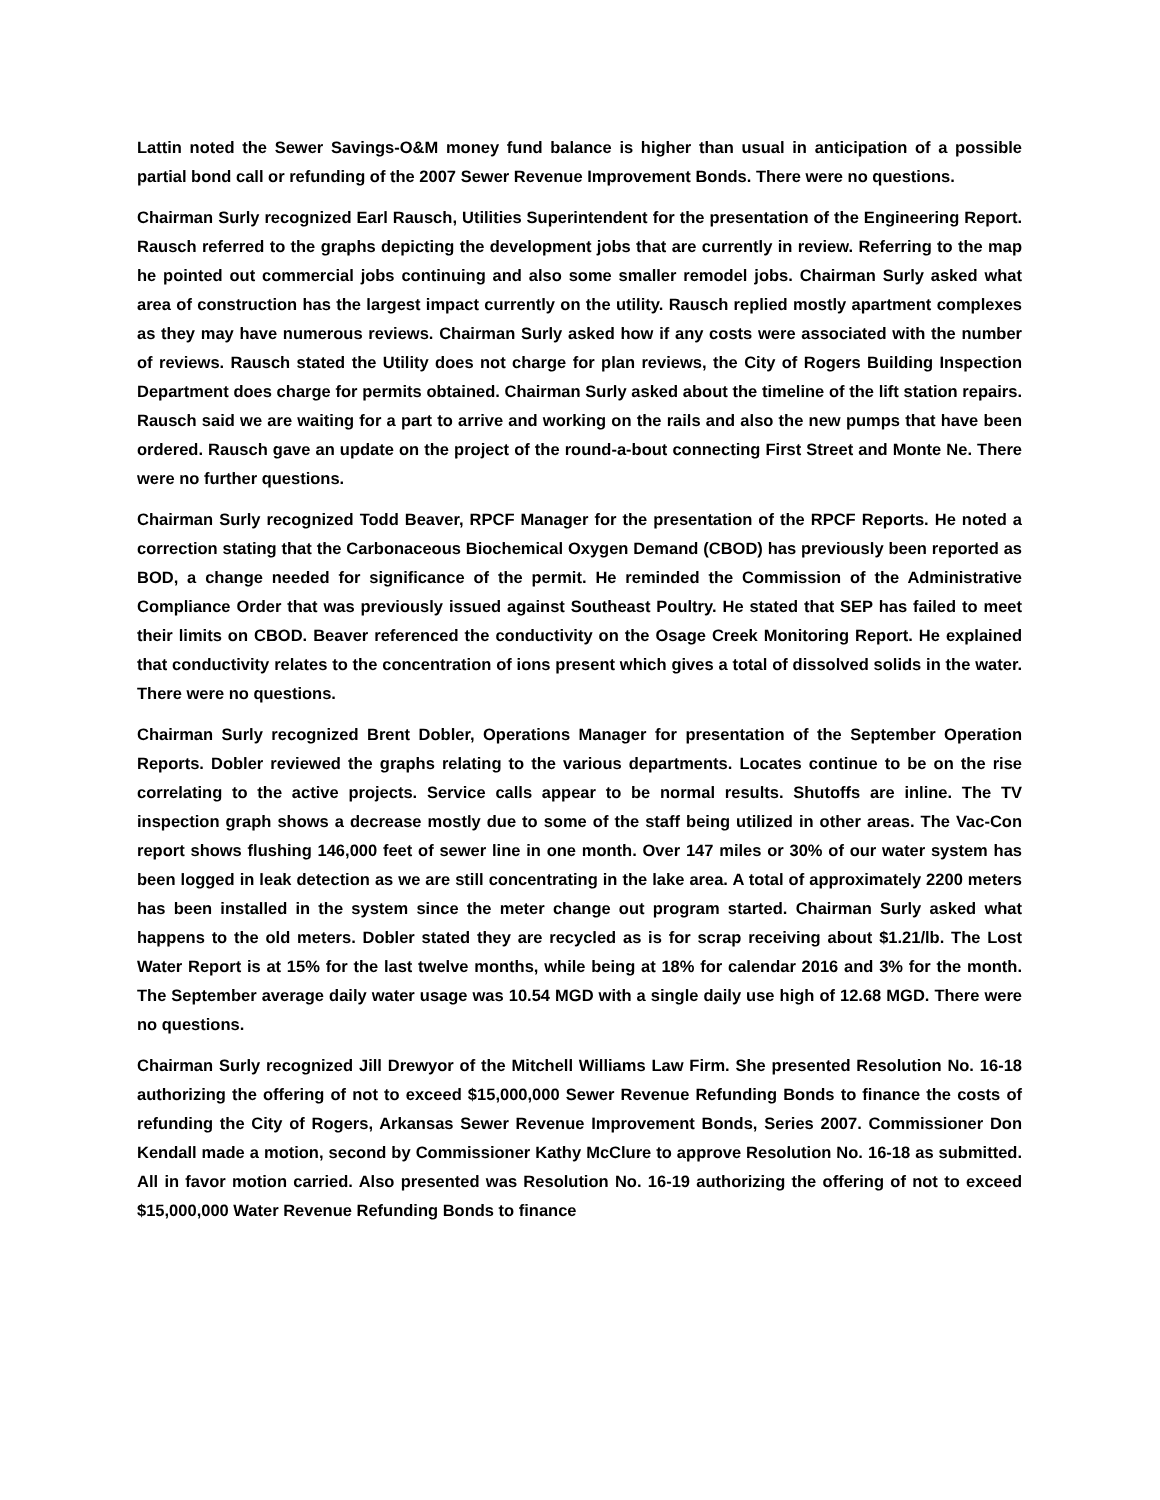Lattin noted the Sewer Savings-O&M money fund balance is higher than usual in anticipation of a possible partial bond call or refunding of the 2007 Sewer Revenue Improvement Bonds. There were no questions.
Chairman Surly recognized Earl Rausch, Utilities Superintendent for the presentation of the Engineering Report. Rausch referred to the graphs depicting the development jobs that are currently in review. Referring to the map he pointed out commercial jobs continuing and also some smaller remodel jobs. Chairman Surly asked what area of construction has the largest impact currently on the utility. Rausch replied mostly apartment complexes as they may have numerous reviews. Chairman Surly asked how if any costs were associated with the number of reviews. Rausch stated the Utility does not charge for plan reviews, the City of Rogers Building Inspection Department does charge for permits obtained. Chairman Surly asked about the timeline of the lift station repairs. Rausch said we are waiting for a part to arrive and working on the rails and also the new pumps that have been ordered. Rausch gave an update on the project of the round-a-bout connecting First Street and Monte Ne. There were no further questions.
Chairman Surly recognized Todd Beaver, RPCF Manager for the presentation of the RPCF Reports. He noted a correction stating that the Carbonaceous Biochemical Oxygen Demand (CBOD) has previously been reported as BOD, a change needed for significance of the permit. He reminded the Commission of the Administrative Compliance Order that was previously issued against Southeast Poultry. He stated that SEP has failed to meet their limits on CBOD. Beaver referenced the conductivity on the Osage Creek Monitoring Report. He explained that conductivity relates to the concentration of ions present which gives a total of dissolved solids in the water. There were no questions.
Chairman Surly recognized Brent Dobler, Operations Manager for presentation of the September Operation Reports. Dobler reviewed the graphs relating to the various departments. Locates continue to be on the rise correlating to the active projects. Service calls appear to be normal results. Shutoffs are inline. The TV inspection graph shows a decrease mostly due to some of the staff being utilized in other areas. The Vac-Con report shows flushing 146,000 feet of sewer line in one month. Over 147 miles or 30% of our water system has been logged in leak detection as we are still concentrating in the lake area. A total of approximately 2200 meters has been installed in the system since the meter change out program started. Chairman Surly asked what happens to the old meters. Dobler stated they are recycled as is for scrap receiving about $1.21/lb. The Lost Water Report is at 15% for the last twelve months, while being at 18% for calendar 2016 and 3% for the month. The September average daily water usage was 10.54 MGD with a single daily use high of 12.68 MGD. There were no questions.
Chairman Surly recognized Jill Drewyor of the Mitchell Williams Law Firm. She presented Resolution No. 16-18 authorizing the offering of not to exceed $15,000,000 Sewer Revenue Refunding Bonds to finance the costs of refunding the City of Rogers, Arkansas Sewer Revenue Improvement Bonds, Series 2007. Commissioner Don Kendall made a motion, second by Commissioner Kathy McClure to approve Resolution No. 16-18 as submitted. All in favor motion carried. Also presented was Resolution No. 16-19 authorizing the offering of not to exceed $15,000,000 Water Revenue Refunding Bonds to finance